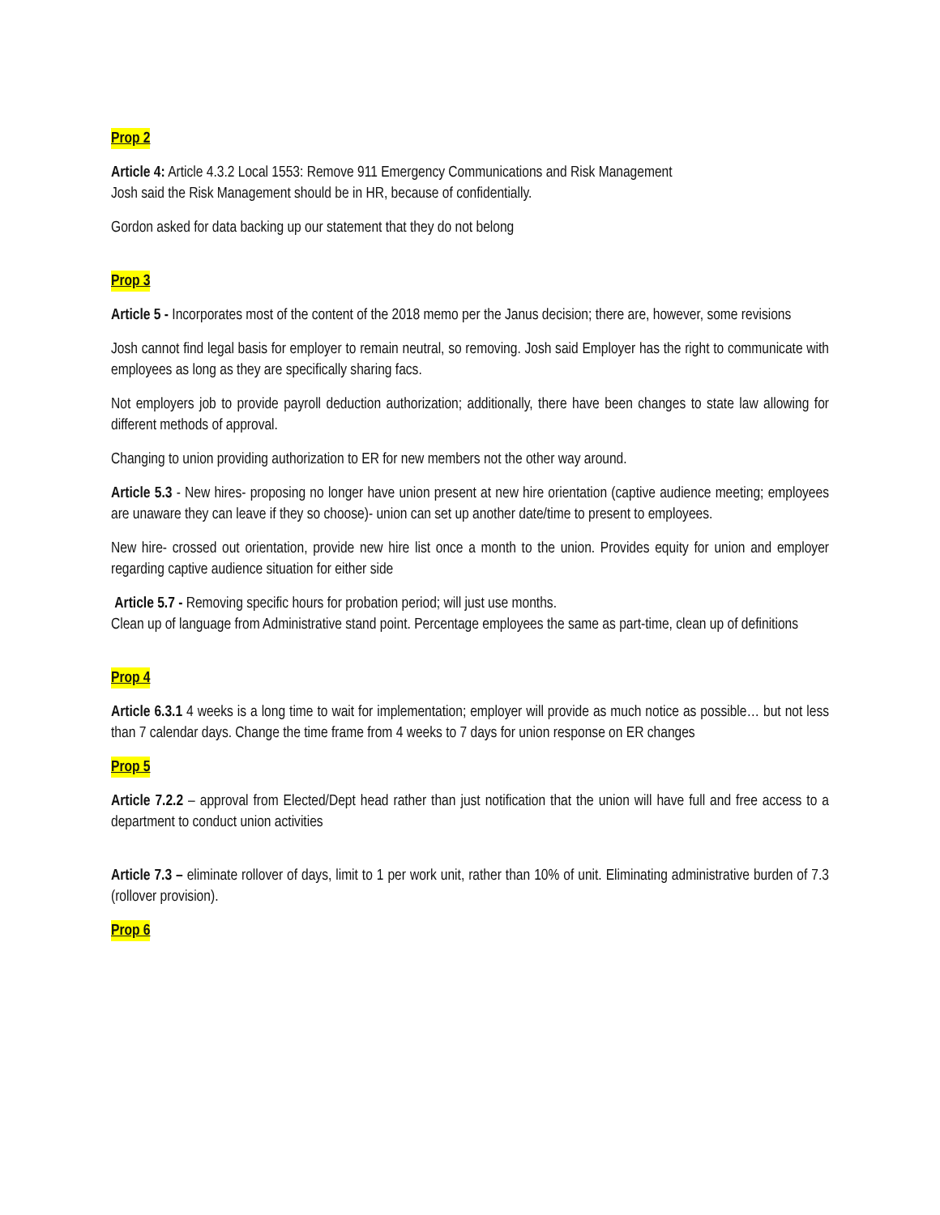Prop 2
Article 4: Article 4.3.2 Local 1553: Remove 911 Emergency Communications and Risk Management
Josh said the Risk Management should be in HR, because of confidentially.
Gordon asked for data backing up our statement that they do not belong
Prop 3
Article 5 - Incorporates most of the content of the 2018 memo per the Janus decision; there are, however, some revisions
Josh cannot find legal basis for employer to remain neutral, so removing. Josh said Employer has the right to communicate with employees as long as they are specifically sharing facs.
Not employers job to provide payroll deduction authorization; additionally, there have been changes to state law allowing for different methods of approval.
Changing to union providing authorization to ER for new members not the other way around.
Article 5.3 - New hires- proposing no longer have union present at new hire orientation (captive audience meeting; employees are unaware they can leave if they so choose)- union can set up another date/time to present to employees.
New hire- crossed out orientation, provide new hire list once a month to the union. Provides equity for union and employer regarding captive audience situation for either side
Article 5.7 - Removing specific hours for probation period; will just use months.
Clean up of language from Administrative stand point. Percentage employees the same as part-time, clean up of definitions
Prop 4
Article 6.3.1 4 weeks is a long time to wait for implementation; employer will provide as much notice as possible… but not less than 7 calendar days. Change the time frame from 4 weeks to 7 days for union response on ER changes
Prop 5
Article 7.2.2 – approval from Elected/Dept head rather than just notification that the union will have full and free access to a department to conduct union activities
Article 7.3 – eliminate rollover of days, limit to 1 per work unit, rather than 10% of unit. Eliminating administrative burden of 7.3 (rollover provision).
Prop 6